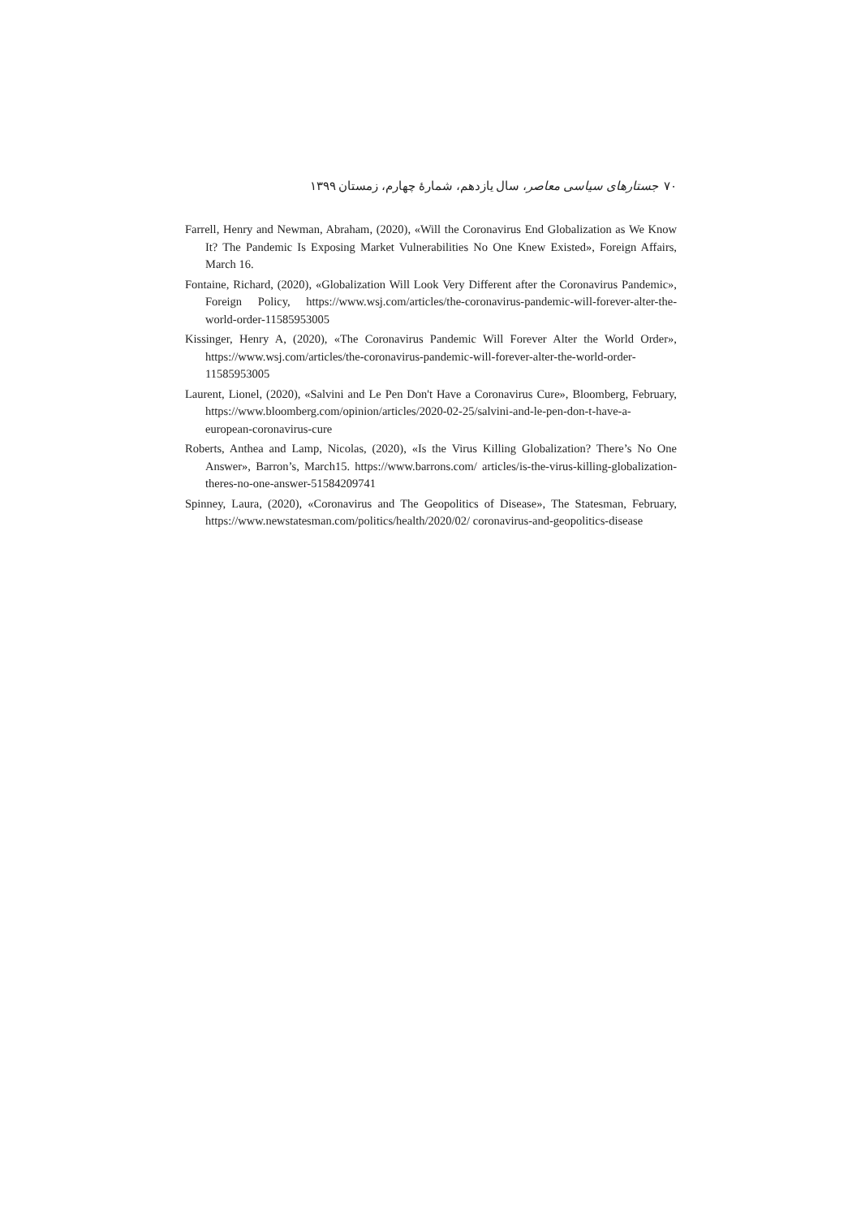٧٠ جستارهای سیاسی معاصر، سال یازدهم، شمارهٔ چهارم، زمستان ١٣٩٩
Farrell, Henry and Newman, Abraham, (2020), «Will the Coronavirus End Globalization as We Know It? The Pandemic Is Exposing Market Vulnerabilities No One Knew Existed», Foreign Affairs, March 16.
Fontaine, Richard, (2020), «Globalization Will Look Very Different after the Coronavirus Pandemic», Foreign Policy, https://www.wsj.com/articles/the-coronavirus-pandemic-will-forever-alter-the-world-order-11585953005
Kissinger, Henry A, (2020), «The Coronavirus Pandemic Will Forever Alter the World Order», https://www.wsj.com/articles/the-coronavirus-pandemic-will-forever-alter-the-world-order-11585953005
Laurent, Lionel, (2020), «Salvini and Le Pen Don't Have a Coronavirus Cure», Bloomberg, February, https://www.bloomberg.com/opinion/articles/2020-02-25/salvini-and-le-pen-don-t-have-a-european-coronavirus-cure
Roberts, Anthea and Lamp, Nicolas, (2020), «Is the Virus Killing Globalization? There’s No One Answer», Barron’s, March15. https://www.barrons.com/ articles/is-the-virus-killing-globalization-theres-no-one-answer-51584209741
Spinney, Laura, (2020), «Coronavirus and The Geopolitics of Disease», The Statesman, February, https://www.newstatesman.com/politics/health/2020/02/ coronavirus-and-geopolitics-disease